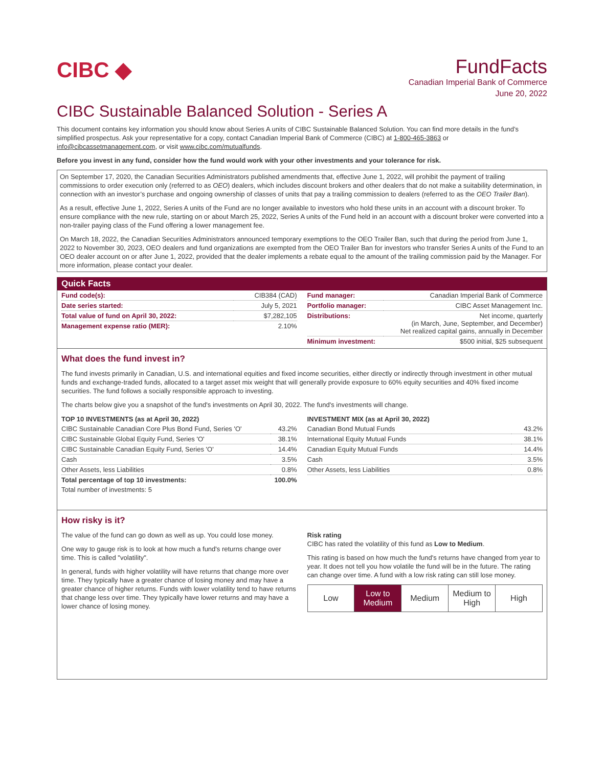CIBC ◆
FundFacts
Canadian Imperial Bank of Commerce
June 20, 2022
CIBC Sustainable Balanced Solution - Series A
This document contains key information you should know about Series A units of CIBC Sustainable Balanced Solution. You can find more details in the fund’s simplified prospectus. Ask your representative for a copy, contact Canadian Imperial Bank of Commerce (CIBC) at 1-800-465-3863 or info@cibcassetmanagement.com, or visit www.cibc.com/mutualfunds.
Before you invest in any fund, consider how the fund would work with your other investments and your tolerance for risk.
On September 17, 2020, the Canadian Securities Administrators published amendments that, effective June 1, 2022, will prohibit the payment of trailing commissions to order execution only (referred to as OEO) dealers, which includes discount brokers and other dealers that do not make a suitability determination, in connection with an investor’s purchase and ongoing ownership of classes of units that pay a trailing commission to dealers (referred to as the OEO Trailer Ban).
As a result, effective June 1, 2022, Series A units of the Fund are no longer available to investors who hold these units in an account with a discount broker. To ensure compliance with the new rule, starting on or about March 25, 2022, Series A units of the Fund held in an account with a discount broker were converted into a non-trailer paying class of the Fund offering a lower management fee.
On March 18, 2022, the Canadian Securities Administrators announced temporary exemptions to the OEO Trailer Ban, such that during the period from June 1, 2022 to November 30, 2023, OEO dealers and fund organizations are exempted from the OEO Trailer Ban for investors who transfer Series A units of the Fund to an OEO dealer account on or after June 1, 2022, provided that the dealer implements a rebate equal to the amount of the trailing commission paid by the Manager. For more information, please contact your dealer.
Quick Facts
| Fund code(s): | CIB384 (CAD) |
| Date series started: | July 5, 2021 |
| Total value of fund on April 30, 2022: | $7,282,105 |
| Management expense ratio (MER): | 2.10% |
| Fund manager: | Canadian Imperial Bank of Commerce |
| Portfolio manager: | CIBC Asset Management Inc. |
| Distributions: | Net income, quarterly (in March, June, September, and December) Net realized capital gains, annually in December |
| Minimum investment: | $500 initial, $25 subsequent |
What does the fund invest in?
The fund invests primarily in Canadian, U.S. and international equities and fixed income securities, either directly or indirectly through investment in other mutual funds and exchange-traded funds, allocated to a target asset mix weight that will generally provide exposure to 60% equity securities and 40% fixed income securities. The fund follows a socially responsible approach to investing.
The charts below give you a snapshot of the fund's investments on April 30, 2022. The fund's investments will change.
| TOP 10 INVESTMENTS (as at April 30, 2022) | |
| --- | --- |
| CIBC Sustainable Canadian Core Plus Bond Fund, Series 'O' | 43.2% |
| CIBC Sustainable Global Equity Fund, Series 'O' | 38.1% |
| CIBC Sustainable Canadian Equity Fund, Series 'O' | 14.4% |
| Cash | 3.5% |
| Other Assets, less Liabilities | 0.8% |
| Total percentage of top 10 investments: | 100.0% |
| Total number of investments: 5 | |
| INVESTMENT MIX (as at April 30, 2022) | |
| --- | --- |
| Canadian Bond Mutual Funds | 43.2% |
| International Equity Mutual Funds | 38.1% |
| Canadian Equity Mutual Funds | 14.4% |
| Cash | 3.5% |
| Other Assets, less Liabilities | 0.8% |
How risky is it?
The value of the fund can go down as well as up. You could lose money.
One way to gauge risk is to look at how much a fund's returns change over time. This is called "volatility".
In general, funds with higher volatility will have returns that change more over time. They typically have a greater chance of losing money and may have a greater chance of higher returns. Funds with lower volatility tend to have returns that change less over time. They typically have lower returns and may have a lower chance of losing money.
Risk rating
CIBC has rated the volatility of this fund as Low to Medium.
This rating is based on how much the fund's returns have changed from year to year. It does not tell you how volatile the fund will be in the future. The rating can change over time. A fund with a low risk rating can still lose money.
| Low | Low to Medium | Medium | Medium to High | High |